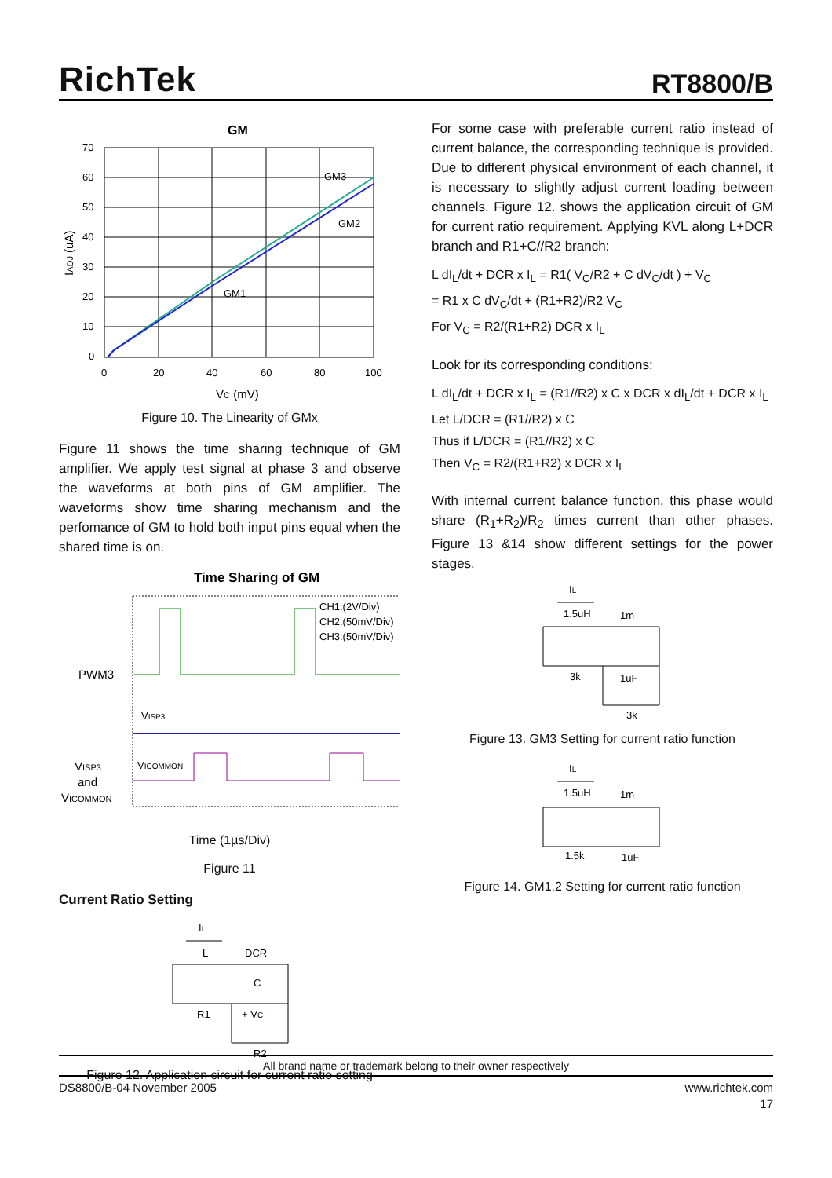RichTek
RT8800/B
GM
70
60
50
40
30
20
10
0
0
20
40
60
80
100
GM3
GM2
GM1
VC (mV)
IADJ (uA)
Figure 10. The Linearity of GMx
Figure 11 shows the time sharing technique of GM amplifier. We apply test signal at phase 3 and observe the waveforms at both pins of GM amplifier. The waveforms show time sharing mechanism and the perfomance of GM to hold both input pins equal when the shared time is on.
Time Sharing of GM
CH1:(2V/Div)
CH2:(50mV/Div)
CH3:(50mV/Div)
PWM3
VISP3
VICOMMON
VISP3
and
VICOMMON
Time (1µs/Div)
Figure 11
Current Ratio Setting
IL
L
DCR
C
+ VC -
R1
R2
Figure 12. Application circuit for current ratio setting
For some case with preferable current ratio instead of current balance, the corresponding technique is provided. Due to different physical environment of each channel, it is necessary to slightly adjust current loading between channels. Figure 12. shows the application circuit of GM for current ratio requirement. Applying KVL along L+DCR branch and R1+C//R2 branch:
L dI<sub>L</sub>/dt + DCR x I<sub>L</sub> = R1( V<sub>C</sub>/R2 + C dV<sub>C</sub>/dt ) + V<sub>C</sub>
= R1 x C dV<sub>C</sub>/dt + (R1+R2)/R2 V<sub>C</sub>
For V<sub>C</sub> = R2/(R1+R2) DCR x I<sub>L</sub>
Look for its corresponding conditions:
L dI<sub>L</sub>/dt + DCR x I<sub>L</sub> = (R1//R2) x C x DCR x dI<sub>L</sub>/dt + DCR x I<sub>L</sub>
Let L/DCR = (R1//R2) x C
Thus if L/DCR = (R1//R2) x C
Then V<sub>C</sub> = R2/(R1+R2) x DCR x I<sub>L</sub>
With internal current balance function, this phase would share (R<sub>1</sub>+R<sub>2</sub>)/R<sub>2</sub> times current than other phases. Figure 13 &14 show different settings for the power stages.
IL
1.5uH
1m
3k
1uF
3k
Figure 13. GM3 Setting for current ratio function
IL
1.5uH
1m
1.5k
1uF
Figure 14. GM1,2 Setting for current ratio function
All brand name or trademark belong to their owner respectively
DS8800/B-04 November 2005 www.richtek.com
17